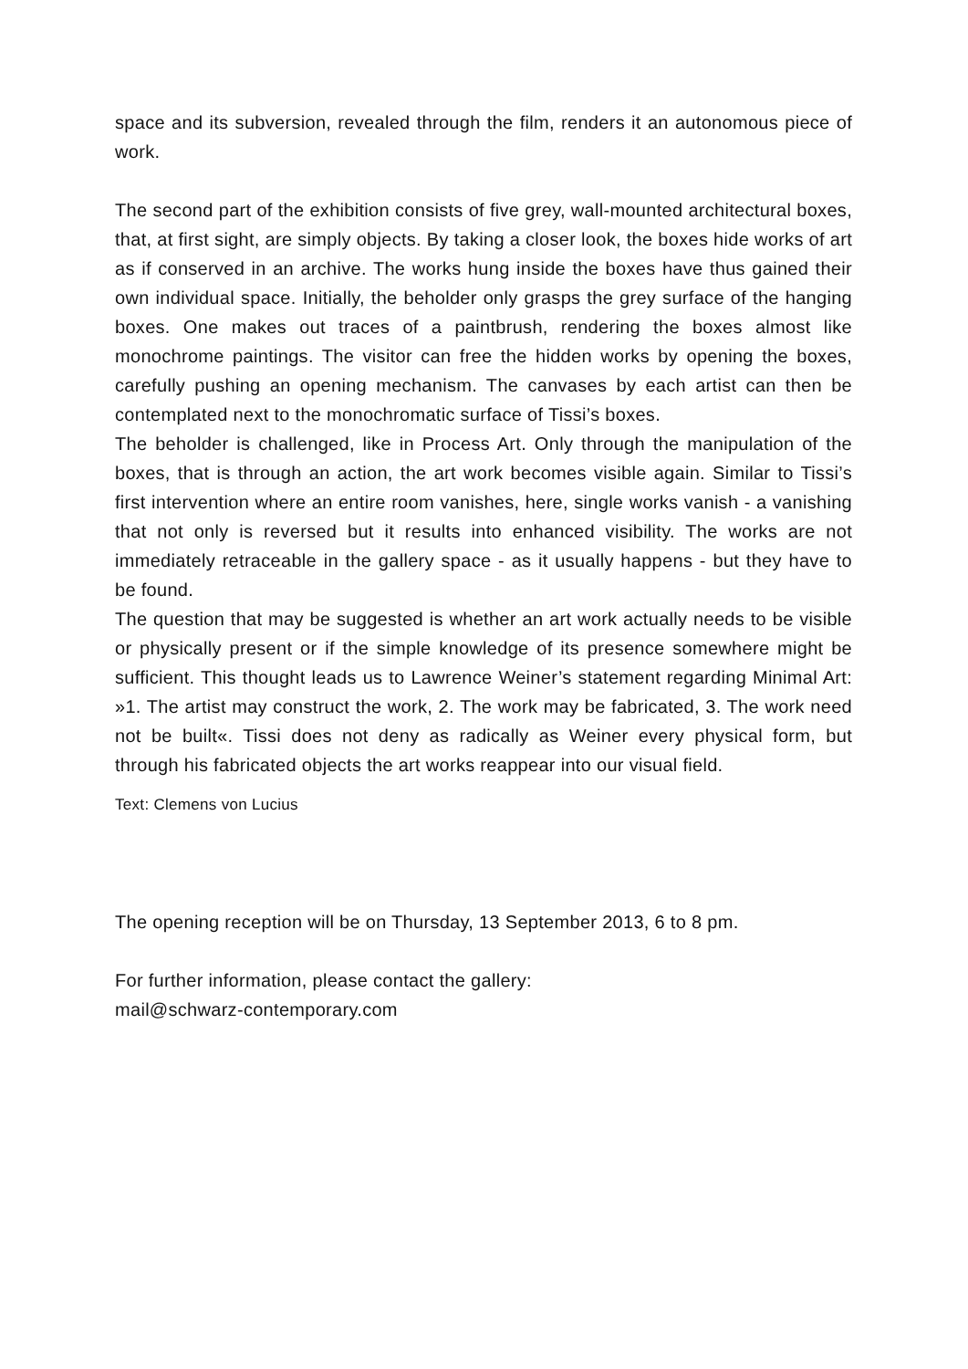space and its subversion, revealed through the film, renders it an autonomous piece of work.
The second part of the exhibition consists of five grey, wall-mounted architectural boxes, that, at first sight, are simply objects. By taking a closer look, the boxes hide works of art as if conserved in an archive. The works hung inside the boxes have thus gained their own individual space. Initially, the beholder only grasps the grey surface of the hanging boxes. One makes out traces of a paintbrush, rendering the boxes almost like monochrome paintings. The visitor can free the hidden works by opening the boxes, carefully pushing an opening mechanism. The canvases by each artist can then be contemplated next to the monochromatic surface of Tissi’s boxes.
The beholder is challenged, like in Process Art. Only through the manipulation of the boxes, that is through an action, the art work becomes visible again. Similar to Tissi’s first intervention where an entire room vanishes, here, single works vanish - a vanishing that not only is reversed but it results into enhanced visibility. The works are not immediately retraceable in the gallery space - as it usually happens - but they have to be found.
The question that may be suggested is whether an art work actually needs to be visible or physically present or if the simple knowledge of its presence somewhere might be sufficient. This thought leads us to Lawrence Weiner’s statement regarding Minimal Art: »1. The artist may construct the work, 2. The work may be fabricated, 3. The work need not be built«. Tissi does not deny as radically as Weiner every physical form, but through his fabricated objects the art works reappear into our visual field.
Text: Clemens von Lucius
The opening reception will be on Thursday, 13 September 2013, 6 to 8 pm.
For further information, please contact the gallery:
mail@schwarz-contemporary.com